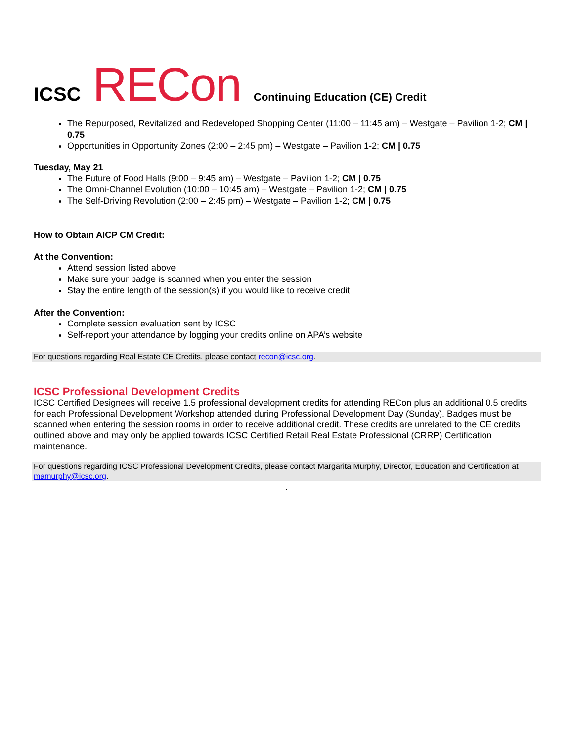ICSC RECon
Continuing Education (CE) Credit
The Repurposed, Revitalized and Redeveloped Shopping Center (11:00 – 11:45 am) – Westgate – Pavilion 1-2; CM | 0.75
Opportunities in Opportunity Zones (2:00 – 2:45 pm) – Westgate – Pavilion 1-2; CM | 0.75
Tuesday, May 21
The Future of Food Halls (9:00 – 9:45 am) – Westgate – Pavilion 1-2; CM | 0.75
The Omni-Channel Evolution (10:00 – 10:45 am) – Westgate – Pavilion 1-2; CM | 0.75
The Self-Driving Revolution (2:00 – 2:45 pm) – Westgate – Pavilion 1-2; CM | 0.75
How to Obtain AICP CM Credit:
At the Convention:
Attend session listed above
Make sure your badge is scanned when you enter the session
Stay the entire length of the session(s) if you would like to receive credit
After the Convention:
Complete session evaluation sent by ICSC
Self-report your attendance by logging your credits online on APA’s website
For questions regarding Real Estate CE Credits, please contact recon@icsc.org.
ICSC Professional Development Credits
ICSC Certified Designees will receive 1.5 professional development credits for attending RECon plus an additional 0.5 credits for each Professional Development Workshop attended during Professional Development Day (Sunday). Badges must be scanned when entering the session rooms in order to receive additional credit. These credits are unrelated to the CE credits outlined above and may only be applied towards ICSC Certified Retail Real Estate Professional (CRRP) Certification maintenance.
For questions regarding ICSC Professional Development Credits, please contact Margarita Murphy, Director, Education and Certification at mamurphy@icsc.org.
.